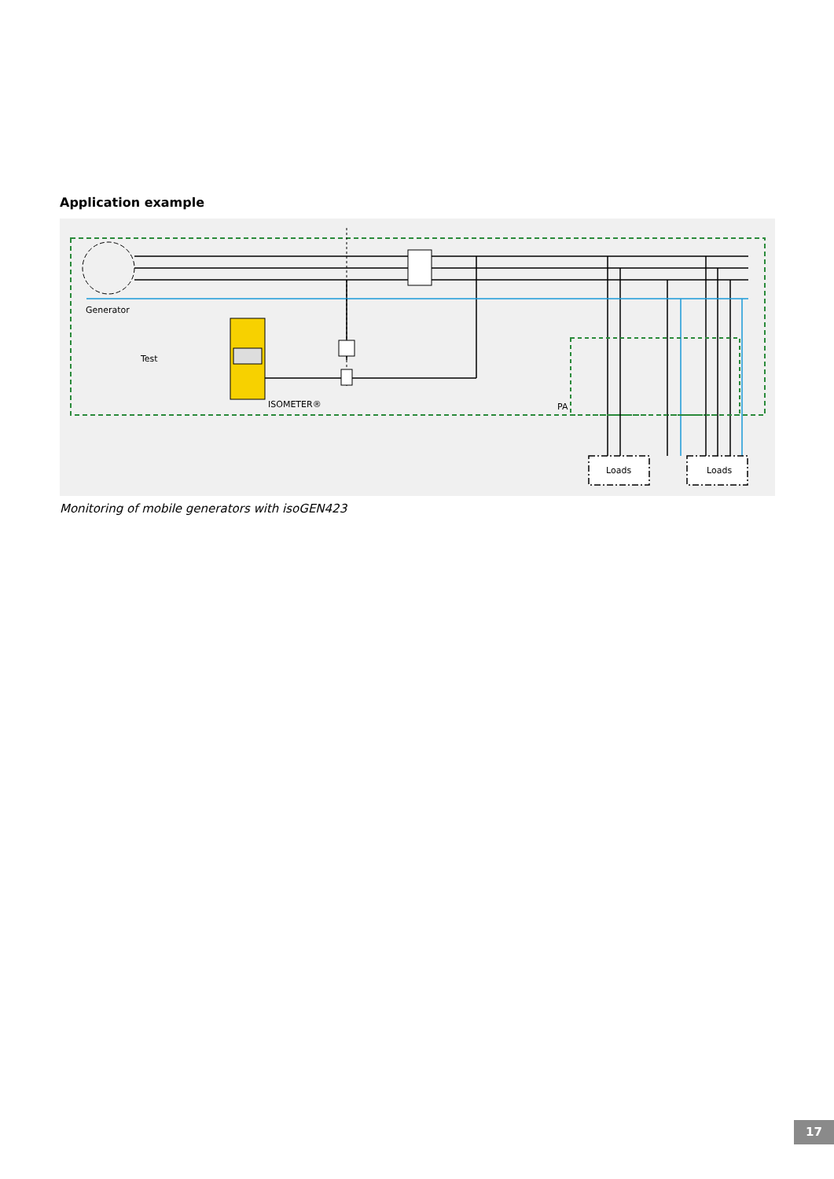Application example
Generator
Test
ISOMETER®
PA
Loads
Loads
Monitoring of mobile generators with isoGEN423
17